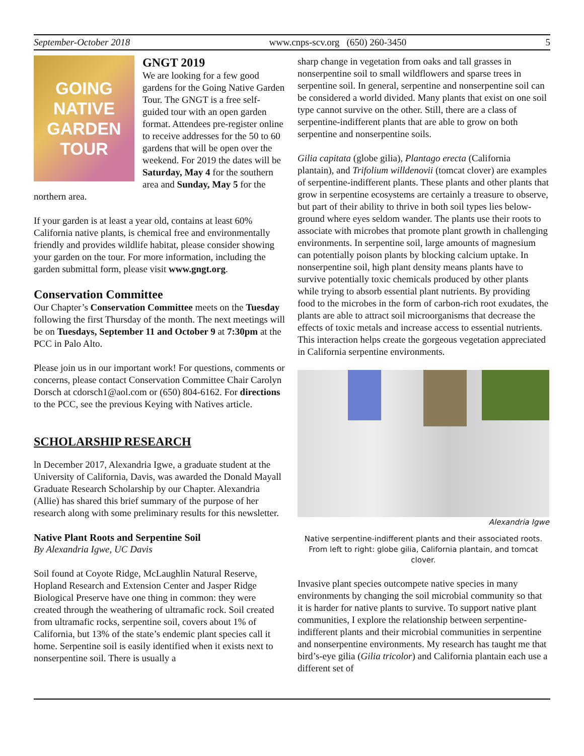September-October 2018 www.cnps-scv.org (650) 260-3450 5
GOING
NATIVE
GARDEN
TOUR
GNGT 2019
We are looking for a few good gardens for the Going Native Garden Tour. The GNGT is a free self-guided tour with an open garden format. Attendees pre-register online to receive addresses for the 50 to 60 gardens that will be open over the weekend. For 2019 the dates will be Saturday, May 4 for the southern area and Sunday, May 5 for the northern area.
If your garden is at least a year old, contains at least 60% California native plants, is chemical free and environmentally friendly and provides wildlife habitat, please consider showing your garden on the tour. For more information, including the garden submittal form, please visit www.gngt.org.
Conservation Committee
Our Chapter’s Conservation Committee meets on the Tuesday following the first Thursday of the month. The next meetings will be on Tuesdays, September 11 and October 9 at 7:30pm at the PCC in Palo Alto.
Please join us in our important work! For questions, comments or concerns, please contact Conservation Committee Chair Carolyn Dorsch at cdorsch1@aol.com or (650) 804-6162. For directions to the PCC, see the previous Keying with Natives article.
SCHOLARSHIP RESEARCH
ln December 2017, Alexandria Igwe, a graduate student at the University of California, Davis, was awarded the Donald Mayall Graduate Research Scholarship by our Chapter. Alexandria (Allie) has shared this brief summary of the purpose of her research along with some preliminary results for this newsletter.
Native Plant Roots and Serpentine Soil
By Alexandria Igwe, UC Davis
Soil found at Coyote Ridge, McLaughlin Natural Reserve, Hopland Research and Extension Center and Jasper Ridge Biological Preserve have one thing in common: they were created through the weathering of ultramafic rock. Soil created from ultramafic rocks, serpentine soil, covers about 1% of California, but 13% of the state’s endemic plant species call it home. Serpentine soil is easily identified when it exists next to nonserpentine soil. There is usually a
sharp change in vegetation from oaks and tall grasses in nonserpentine soil to small wildflowers and sparse trees in serpentine soil. In general, serpentine and nonserpentine soil can be considered a world divided. Many plants that exist on one soil type cannot survive on the other. Still, there are a class of serpentine-indifferent plants that are able to grow on both serpentine and nonserpentine soils.
Gilia capitata (globe gilia), Plantago erecta (California plantain), and Trifolium willdenovii (tomcat clover) are examples of serpentine-indifferent plants. These plants and other plants that grow in serpentine ecosystems are certainly a treasure to observe, but part of their ability to thrive in both soil types lies below-ground where eyes seldom wander. The plants use their roots to associate with microbes that promote plant growth in challenging environments. In serpentine soil, large amounts of magnesium can potentially poison plants by blocking calcium uptake. In nonserpentine soil, high plant density means plants have to survive potentially toxic chemicals produced by other plants while trying to absorb essential plant nutrients. By providing food to the microbes in the form of carbon-rich root exudates, the plants are able to attract soil microorganisms that decrease the effects of toxic metals and increase access to essential nutrients. This interaction helps create the gorgeous vegetation appreciated in California serpentine environments.
Alexandria Igwe
Native serpentine-indifferent plants and their associated roots. From left to right: globe gilia, California plantain, and tomcat clover.
Invasive plant species outcompete native species in many environments by changing the soil microbial community so that it is harder for native plants to survive. To support native plant communities, I explore the relationship between serpentine-indifferent plants and their microbial communities in serpentine and nonserpentine environments. My research has taught me that bird’s-eye gilia (Gilia tricolor) and California plantain each use a different set of